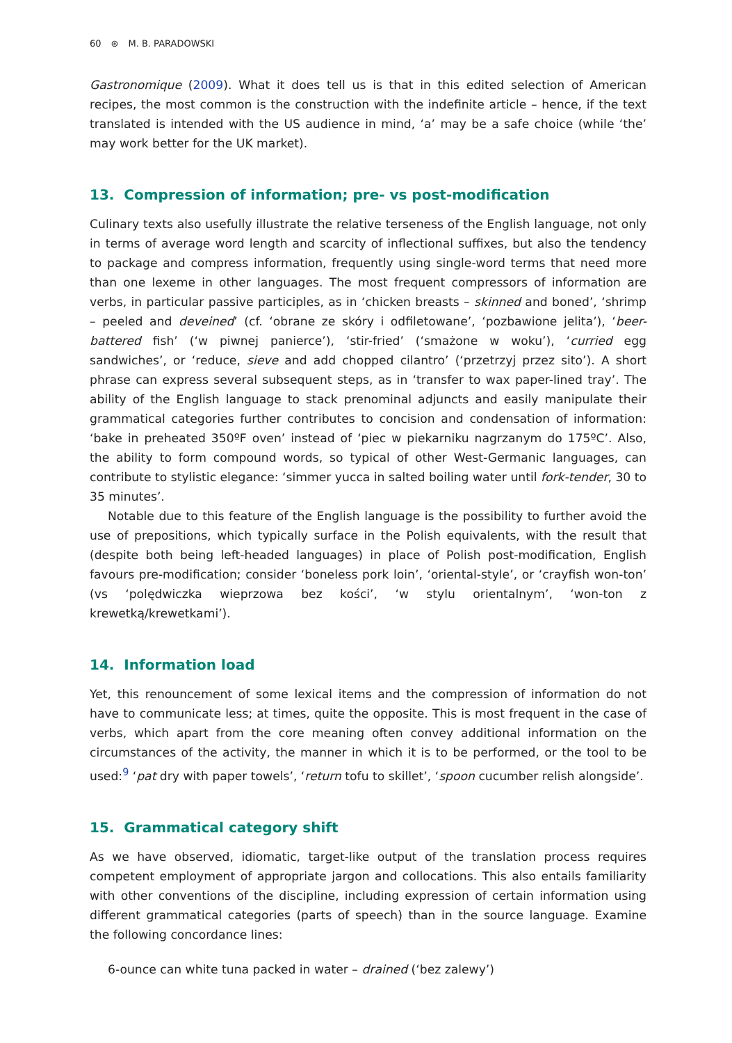60 ⊛ M. B. PARADOWSKI
Gastronomique (2009). What it does tell us is that in this edited selection of American recipes, the most common is the construction with the indefinite article – hence, if the text translated is intended with the US audience in mind, ‘a’ may be a safe choice (while ‘the’ may work better for the UK market).
13. Compression of information; pre- vs post-modification
Culinary texts also usefully illustrate the relative terseness of the English language, not only in terms of average word length and scarcity of inflectional suffixes, but also the tendency to package and compress information, frequently using single-word terms that need more than one lexeme in other languages. The most frequent compressors of information are verbs, in particular passive participles, as in ‘chicken breasts – skinned and boned’, ‘shrimp – peeled and deveined’ (cf. ‘obrane ze skóry i odfiletowane’, ‘pozbawione jelita’), ‘beer-battered fish’ (‘w piwnej panierce’), ‘stir-fried’ (‘smażone w woku’), ‘curried egg sandwiches’, or ‘reduce, sieve and add chopped cilantro’ (‘przetrzyj przez sito’). A short phrase can express several subsequent steps, as in ‘transfer to wax paper-lined tray’. The ability of the English language to stack prenominal adjuncts and easily manipulate their grammatical categories further contributes to concision and condensation of information: ‘bake in preheated 350ºF oven’ instead of ‘piec w piekarniku nagrzanym do 175ºC’. Also, the ability to form compound words, so typical of other West-Germanic languages, can contribute to stylistic elegance: ‘simmer yucca in salted boiling water until fork-tender, 30 to 35 minutes’.
Notable due to this feature of the English language is the possibility to further avoid the use of prepositions, which typically surface in the Polish equivalents, with the result that (despite both being left-headed languages) in place of Polish post-modification, English favours pre-modification; consider ‘boneless pork loin’, ‘oriental-style’, or ‘crayfish won-ton’ (vs ‘polędwiczka wieprzowa bez kości’, ‘w stylu orientalnym’, ‘won-ton z krewetką/krewetkami’).
14. Information load
Yet, this renouncement of some lexical items and the compression of information do not have to communicate less; at times, quite the opposite. This is most frequent in the case of verbs, which apart from the core meaning often convey additional information on the circumstances of the activity, the manner in which it is to be performed, or the tool to be used:<sup>9</sup> ‘pat dry with paper towels’, ‘return tofu to skillet’, ‘spoon cucumber relish alongside’.
15. Grammatical category shift
As we have observed, idiomatic, target-like output of the translation process requires competent employment of appropriate jargon and collocations. This also entails familiarity with other conventions of the discipline, including expression of certain information using different grammatical categories (parts of speech) than in the source language. Examine the following concordance lines:
6-ounce can white tuna packed in water – drained (‘bez zalewy’)